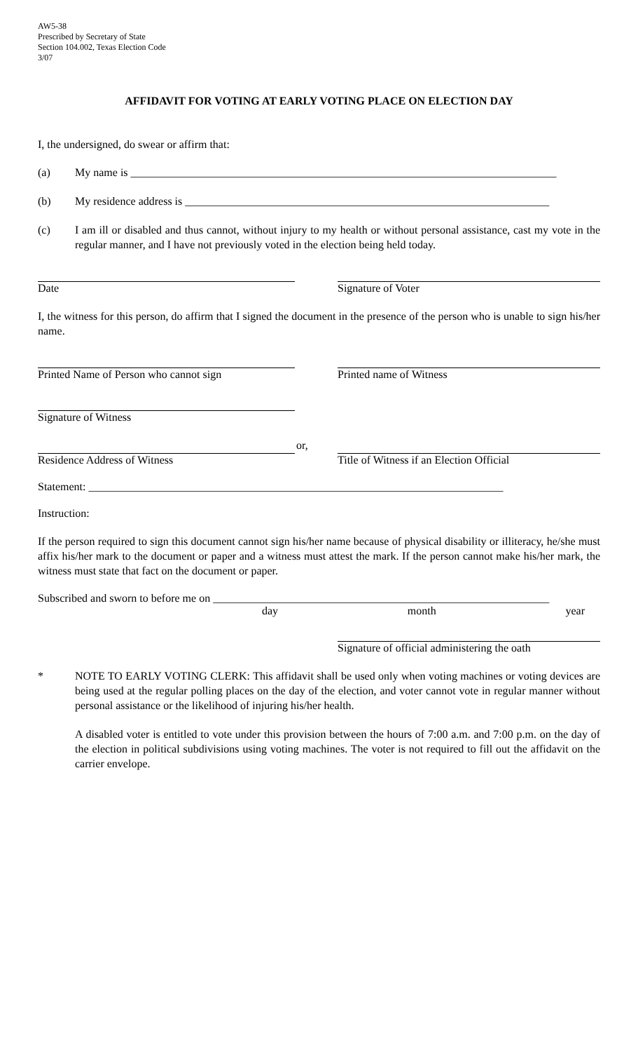AW5-38
Prescribed by Secretary of State
Section 104.002, Texas Election Code
3/07
AFFIDAVIT FOR VOTING AT EARLY VOTING PLACE ON ELECTION DAY
I, the undersigned, do swear or affirm that:
(a) My name is ____________________________________________________________________________
(b) My residence address is _________________________________________________________________
(c) I am ill or disabled and thus cannot, without injury to my health or without personal assistance, cast my vote in the regular manner, and I have not previously voted in the election being held today.
Date Signature of Voter
I, the witness for this person, do affirm that I signed the document in the presence of the person who is unable to sign his/her name.
Printed Name of Person who cannot sign Printed name of Witness
Signature of Witness
or,
Residence Address of Witness
Title of Witness if an Election Official
Statement: __________________________________________________________________________
Instruction:
If the person required to sign this document cannot sign his/her name because of physical disability or illiteracy, he/she must affix his/her mark to the document or paper and a witness must attest the mark. If the person cannot make his/her mark, the witness must state that fact on the document or paper.
Subscribed and sworn to before me on ____________________________________________________________
day month year
Signature of official administering the oath
*
NOTE TO EARLY VOTING CLERK: This affidavit shall be used only when voting machines or voting devices are being used at the regular polling places on the day of the election, and voter cannot vote in regular manner without personal assistance or the likelihood of injuring his/her health.
A disabled voter is entitled to vote under this provision between the hours of 7:00 a.m. and 7:00 p.m. on the day of the election in political subdivisions using voting machines. The voter is not required to fill out the affidavit on the carrier envelope.